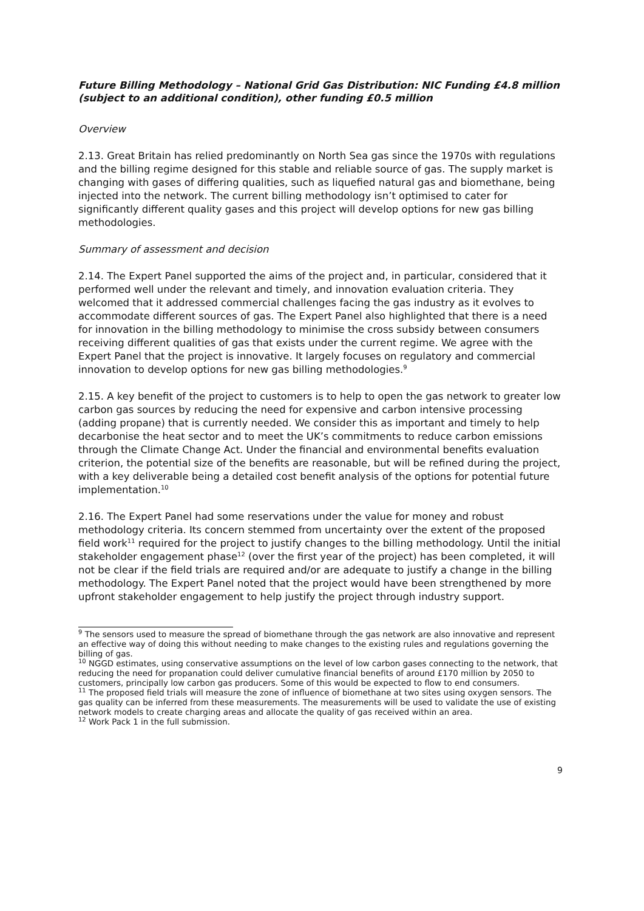Future Billing Methodology – National Grid Gas Distribution: NIC Funding £4.8 million (subject to an additional condition), other funding £0.5 million
Overview
2.13. Great Britain has relied predominantly on North Sea gas since the 1970s with regulations and the billing regime designed for this stable and reliable source of gas. The supply market is changing with gases of differing qualities, such as liquefied natural gas and biomethane, being injected into the network. The current billing methodology isn’t optimised to cater for significantly different quality gases and this project will develop options for new gas billing methodologies.
Summary of assessment and decision
2.14. The Expert Panel supported the aims of the project and, in particular, considered that it performed well under the relevant and timely, and innovation evaluation criteria. They welcomed that it addressed commercial challenges facing the gas industry as it evolves to accommodate different sources of gas. The Expert Panel also highlighted that there is a need for innovation in the billing methodology to minimise the cross subsidy between consumers receiving different qualities of gas that exists under the current regime. We agree with the Expert Panel that the project is innovative. It largely focuses on regulatory and commercial innovation to develop options for new gas billing methodologies.<sup>9</sup>
2.15. A key benefit of the project to customers is to help to open the gas network to greater low carbon gas sources by reducing the need for expensive and carbon intensive processing (adding propane) that is currently needed. We consider this as important and timely to help decarbonise the heat sector and to meet the UK’s commitments to reduce carbon emissions through the Climate Change Act. Under the financial and environmental benefits evaluation criterion, the potential size of the benefits are reasonable, but will be refined during the project, with a key deliverable being a detailed cost benefit analysis of the options for potential future implementation.<sup>10</sup>
2.16. The Expert Panel had some reservations under the value for money and robust methodology criteria. Its concern stemmed from uncertainty over the extent of the proposed field work<sup>11</sup> required for the project to justify changes to the billing methodology. Until the initial stakeholder engagement phase<sup>12</sup> (over the first year of the project) has been completed, it will not be clear if the field trials are required and/or are adequate to justify a change in the billing methodology. The Expert Panel noted that the project would have been strengthened by more upfront stakeholder engagement to help justify the project through industry support.
<sup>9</sup> The sensors used to measure the spread of biomethane through the gas network are also innovative and represent an effective way of doing this without needing to make changes to the existing rules and regulations governing the billing of gas.
<sup>10</sup> NGGD estimates, using conservative assumptions on the level of low carbon gases connecting to the network, that reducing the need for propanation could deliver cumulative financial benefits of around £170 million by 2050 to customers, principally low carbon gas producers. Some of this would be expected to flow to end consumers.
<sup>11</sup> The proposed field trials will measure the zone of influence of biomethane at two sites using oxygen sensors. The gas quality can be inferred from these measurements. The measurements will be used to validate the use of existing network models to create charging areas and allocate the quality of gas received within an area.
<sup>12</sup> Work Pack 1 in the full submission.
9